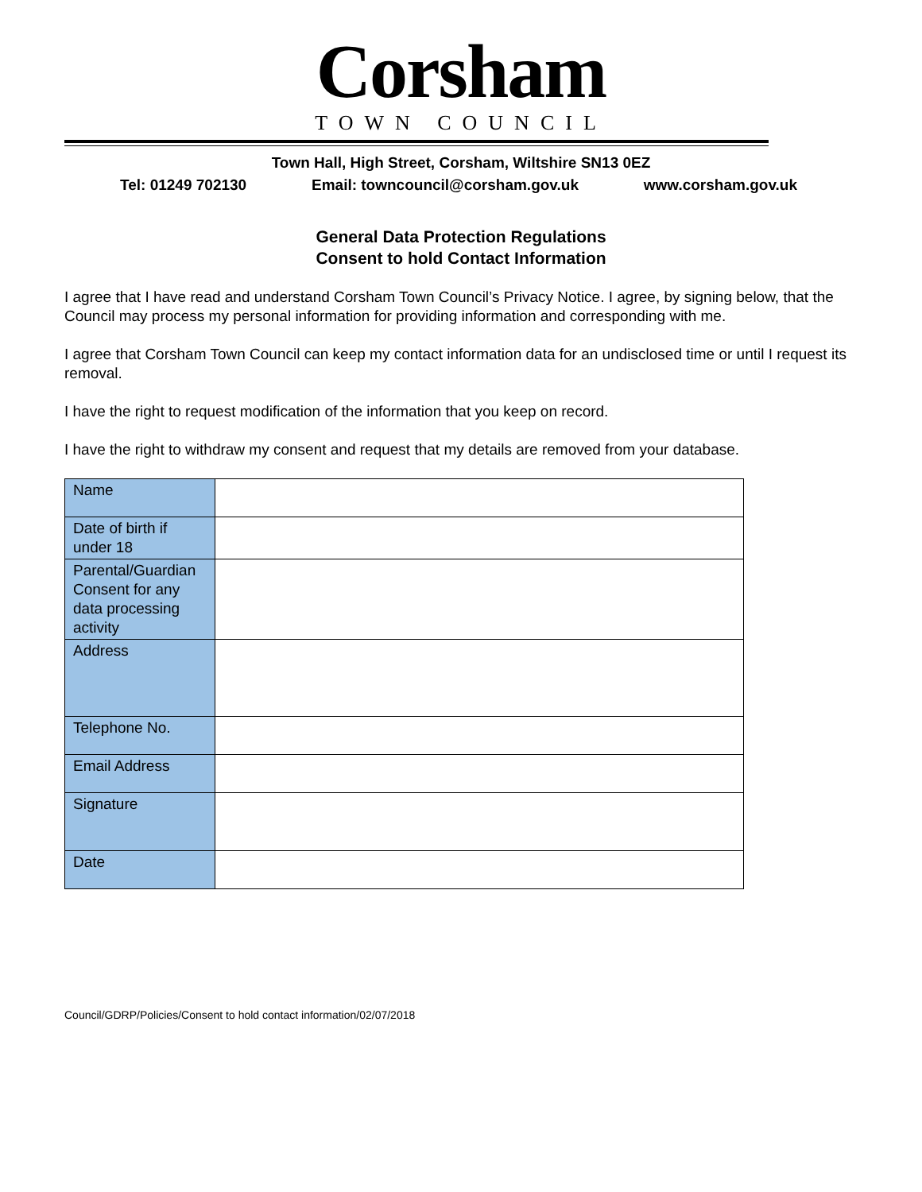Corsham
TOWN COUNCIL
Town Hall, High Street, Corsham, Wiltshire SN13 0EZ
Tel: 01249 702130 Email: towncouncil@corsham.gov.uk www.corsham.gov.uk
General Data Protection Regulations
Consent to hold Contact Information
I agree that I have read and understand Corsham Town Council’s Privacy Notice. I agree, by signing below, that the Council may process my personal information for providing information and corresponding with me.
I agree that Corsham Town Council can keep my contact information data for an undisclosed time or until I request its removal.
I have the right to request modification of the information that you keep on record.
I have the right to withdraw my consent and request that my details are removed from your database.
| Name | |
| Date of birth if under 18 | |
| Parental/Guardian Consent for any data processing activity | |
| Address | |
| Telephone No. | |
| Email Address | |
| Signature | |
| Date | |
Council/GDRP/Policies/Consent to hold contact information/02/07/2018